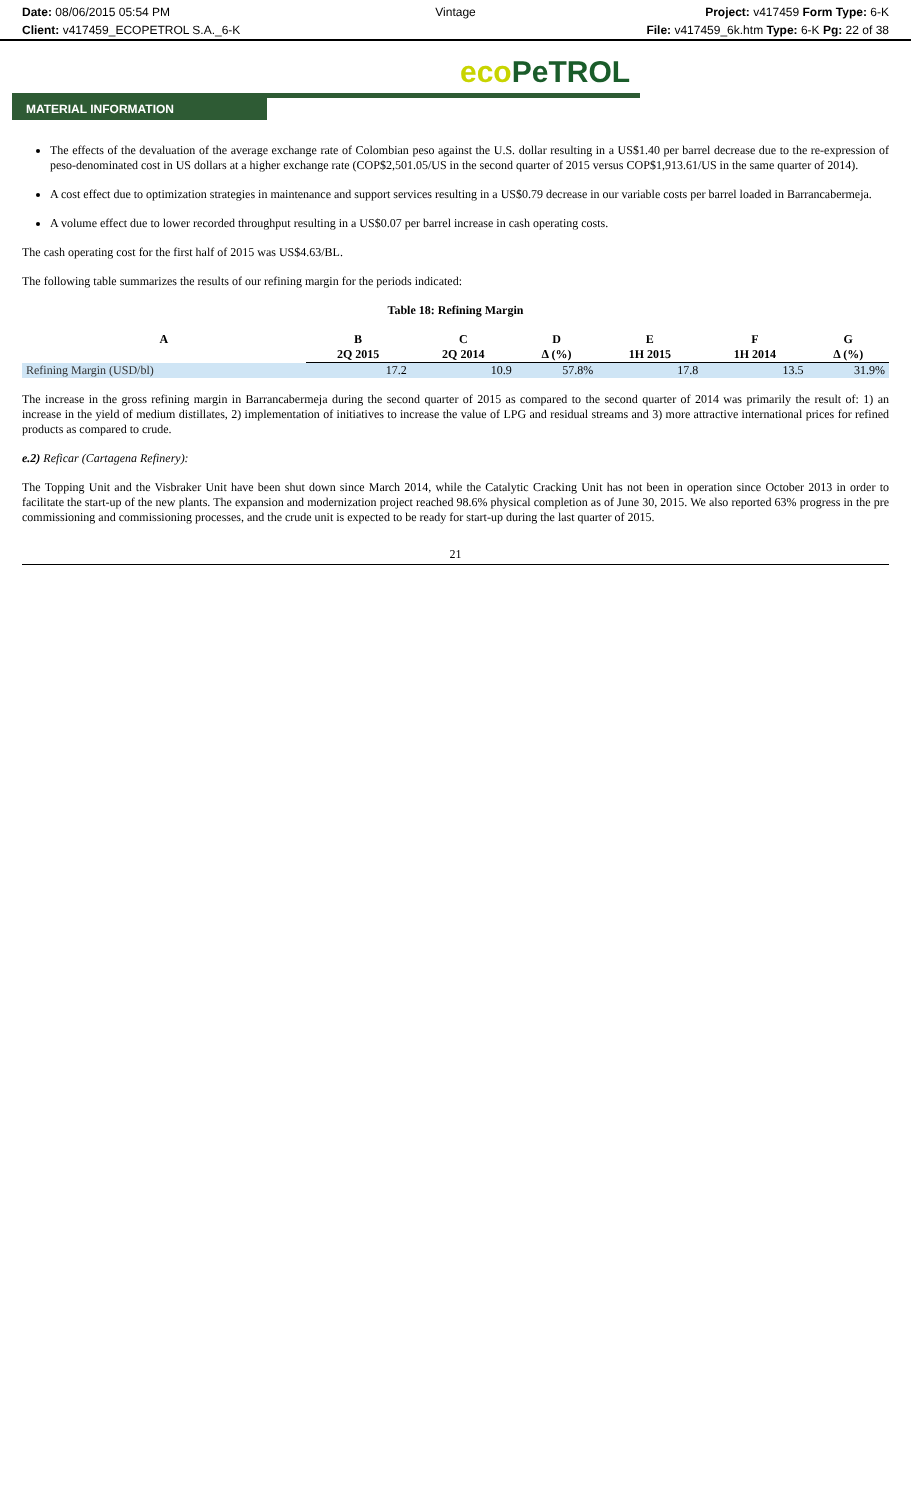Date: 08/06/2015 05:54 PM
Client: v417459_ECOPETROL S.A._6-K
Vintage Project: v417459 Form Type: 6-K
File: v417459_6k.htm Type: 6-K Pg: 22 of 38
eco PeTROL
MATERIAL INFORMATION
The effects of the devaluation of the average exchange rate of Colombian peso against the U.S. dollar resulting in a US$1.40 per barrel decrease due to the re-expression of peso-denominated cost in US dollars at a higher exchange rate (COP$2,501.05/US in the second quarter of 2015 versus COP$1,913.61/US in the same quarter of 2014).
A cost effect due to optimization strategies in maintenance and support services resulting in a US$0.79 decrease in our variable costs per barrel loaded in Barrancabermeja.
A volume effect due to lower recorded throughput resulting in a US$0.07 per barrel increase in cash operating costs.
The cash operating cost for the first half of 2015 was US$4.63/BL.
The following table summarizes the results of our refining margin for the periods indicated:
Table 18: Refining Margin
| A | B | C | D | E | F | G |
| --- | --- | --- | --- | --- | --- | --- |
| | 2Q 2015 | 2Q 2014 | Δ (%) | 1H 2015 | 1H 2014 | Δ (%) |
| Refining Margin (USD/bl) | 17.2 | 10.9 | 57.8% | 17.8 | 13.5 | 31.9% |
The increase in the gross refining margin in Barrancabermeja during the second quarter of 2015 as compared to the second quarter of 2014 was primarily the result of: 1) an increase in the yield of medium distillates, 2) implementation of initiatives to increase the value of LPG and residual streams and 3) more attractive international prices for refined products as compared to crude.
e.2) Reficar (Cartagena Refinery):
The Topping Unit and the Visbraker Unit have been shut down since March 2014, while the Catalytic Cracking Unit has not been in operation since October 2013 in order to facilitate the start-up of the new plants. The expansion and modernization project reached 98.6% physical completion as of June 30, 2015. We also reported 63% progress in the pre commissioning and commissioning processes, and the crude unit is expected to be ready for start-up during the last quarter of 2015.
21